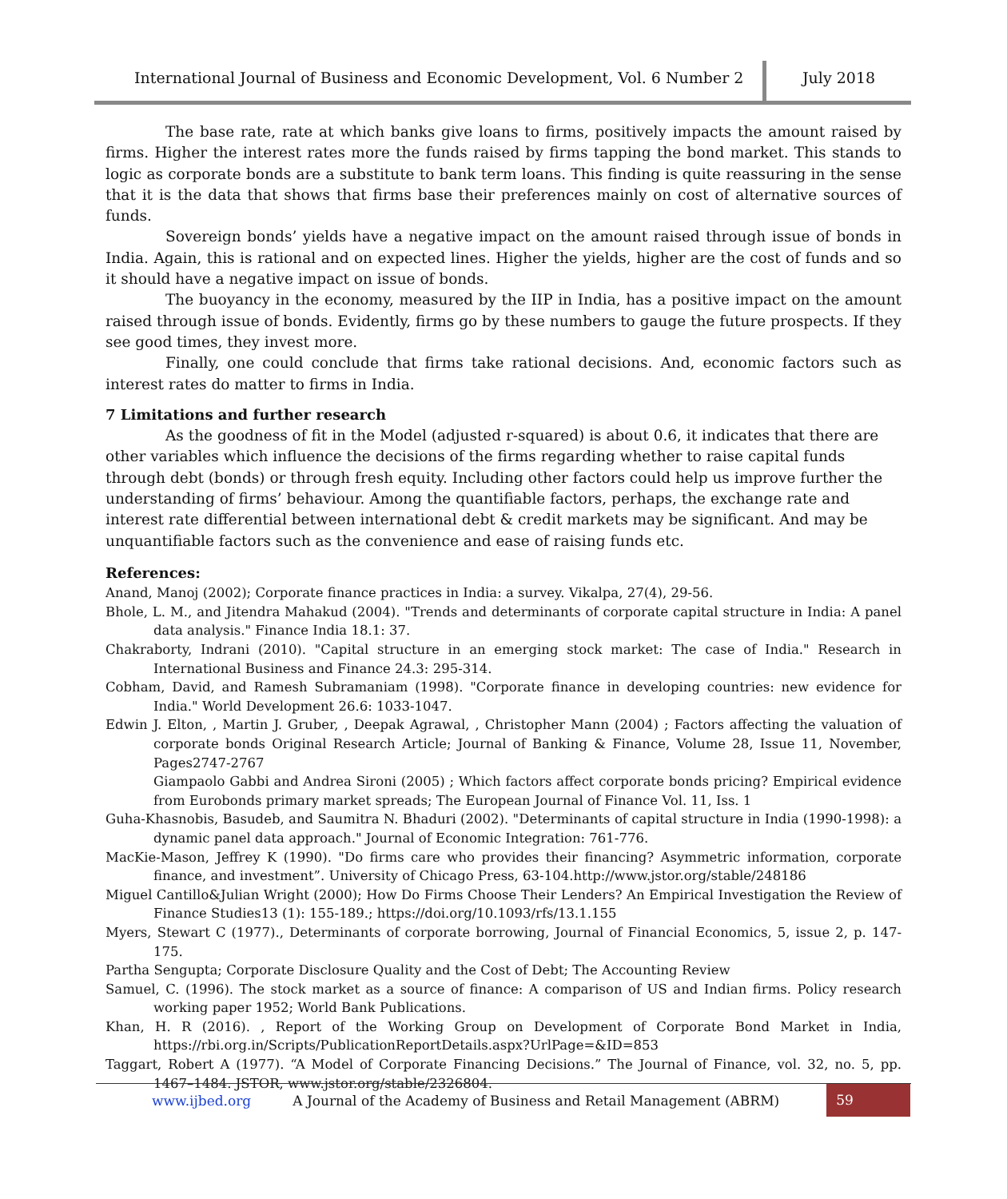International Journal of Business and Economic Development, Vol. 6 Number 2
July 2018
The base rate, rate at which banks give loans to firms, positively impacts the amount raised by firms. Higher the interest rates more the funds raised by firms tapping the bond market. This stands to logic as corporate bonds are a substitute to bank term loans. This finding is quite reassuring in the sense that it is the data that shows that firms base their preferences mainly on cost of alternative sources of funds.
Sovereign bonds’ yields have a negative impact on the amount raised through issue of bonds in India. Again, this is rational and on expected lines. Higher the yields, higher are the cost of funds and so it should have a negative impact on issue of bonds.
The buoyancy in the economy, measured by the IIP in India, has a positive impact on the amount raised through issue of bonds. Evidently, firms go by these numbers to gauge the future prospects. If they see good times, they invest more.
Finally, one could conclude that firms take rational decisions. And, economic factors such as interest rates do matter to firms in India.
7 Limitations and further research
As the goodness of fit in the Model (adjusted r-squared) is about 0.6, it indicates that there are other variables which influence the decisions of the firms regarding whether to raise capital funds through debt (bonds) or through fresh equity. Including other factors could help us improve further the understanding of firms’ behaviour. Among the quantifiable factors, perhaps, the exchange rate and interest rate differential between international debt & credit markets may be significant. And may be unquantifiable factors such as the convenience and ease of raising funds etc.
References:
Anand, Manoj (2002); Corporate finance practices in India: a survey. Vikalpa, 27(4), 29-56.
Bhole, L. M., and Jitendra Mahakud (2004). "Trends and determinants of corporate capital structure in India: A panel data analysis." Finance India 18.1: 37.
Chakraborty, Indrani (2010). "Capital structure in an emerging stock market: The case of India." Research in International Business and Finance 24.3: 295-314.
Cobham, David, and Ramesh Subramaniam (1998). "Corporate finance in developing countries: new evidence for India." World Development 26.6: 1033-1047.
Edwin J. Elton, , Martin J. Gruber, , Deepak Agrawal, , Christopher Mann (2004) ; Factors affecting the valuation of corporate bonds Original Research Article; Journal of Banking & Finance, Volume 28, Issue 11, November, Pages2747-2767
Giampaolo Gabbi and Andrea Sironi (2005) ; Which factors affect corporate bonds pricing? Empirical evidence from Eurobonds primary market spreads; The European Journal of Finance Vol. 11, Iss. 1
Guha-Khasnobis, Basudeb, and Saumitra N. Bhaduri (2002). "Determinants of capital structure in India (1990-1998): a dynamic panel data approach." Journal of Economic Integration: 761-776.
MacKie-Mason, Jeffrey K (1990). "Do firms care who provides their financing? Asymmetric information, corporate finance, and investment”. University of Chicago Press, 63-104.http://www.jstor.org/stable/248186
Miguel Cantillo&Julian Wright (2000); How Do Firms Choose Their Lenders? An Empirical Investigation the Review of Finance Studies13 (1): 155-189.; https://doi.org/10.1093/rfs/13.1.155
Myers, Stewart C (1977)., Determinants of corporate borrowing, Journal of Financial Economics, 5, issue 2, p. 147-175.
Partha Sengupta; Corporate Disclosure Quality and the Cost of Debt; The Accounting Review
Samuel, C. (1996). The stock market as a source of finance: A comparison of US and Indian firms. Policy research working paper 1952; World Bank Publications.
Khan, H. R (2016). , Report of the Working Group on Development of Corporate Bond Market in India, https://rbi.org.in/Scripts/PublicationReportDetails.aspx?UrlPage=&ID=853
Taggart, Robert A (1977). “A Model of Corporate Financing Decisions.” The Journal of Finance, vol. 32, no. 5, pp. 1467–1484. JSTOR, www.jstor.org/stable/2326804.
www.ijbed.org A Journal of the Academy of Business and Retail Management (ABRM) 59